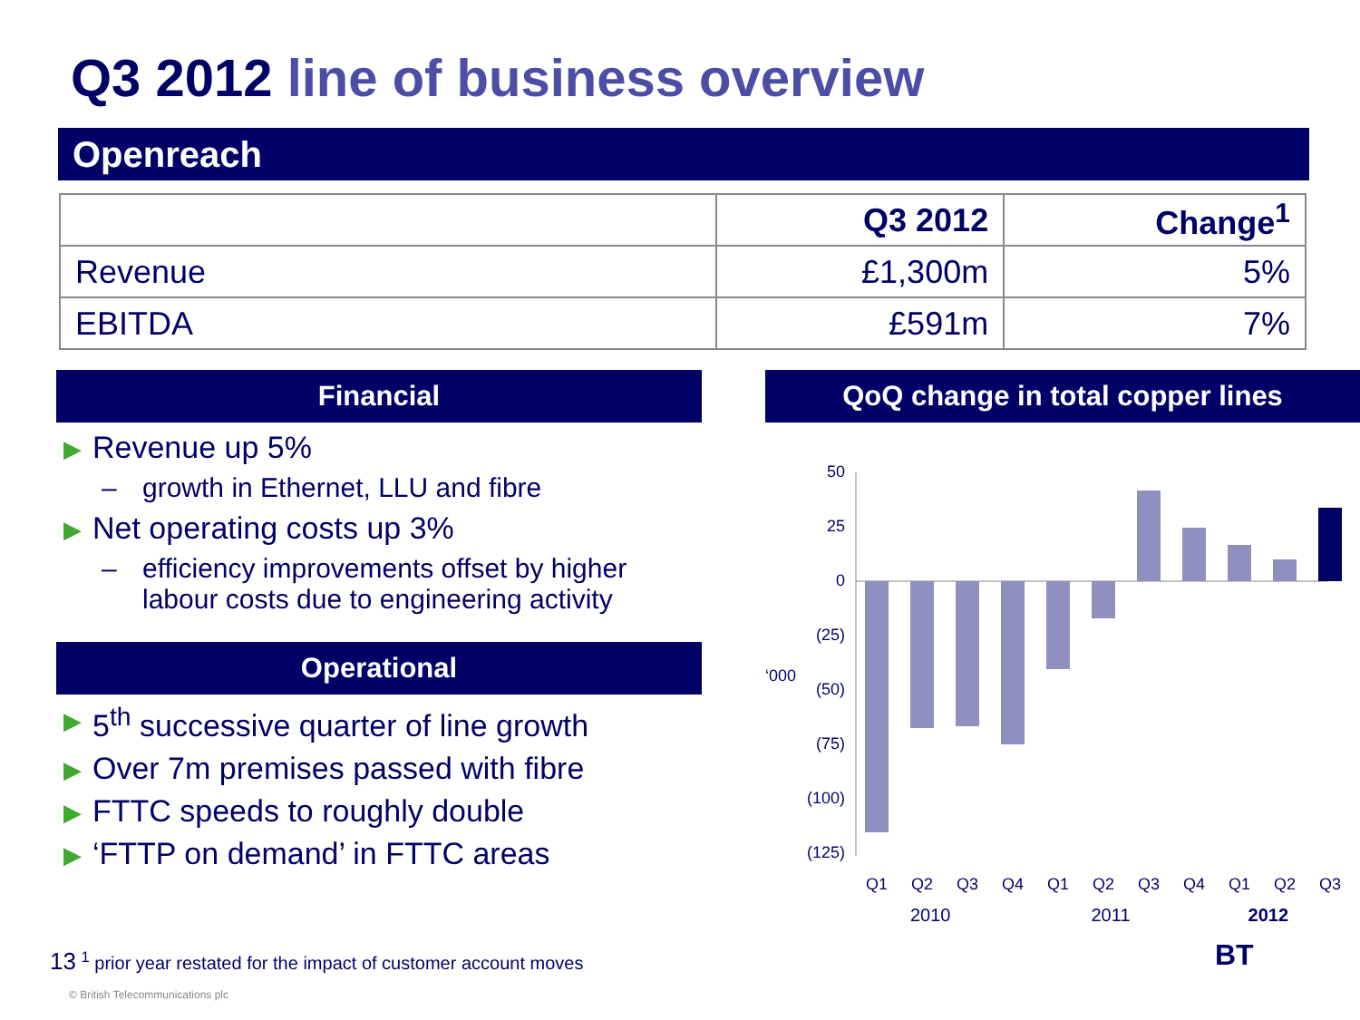Q3 2012 line of business overview
Openreach
| | Q3 2012 | Change<sup>1</sup> |
| --- | --- | --- |
| Revenue | £1,300m | 5% |
| EBITDA | £591m | 7% |
Financial
▶ Revenue up 5%
– growth in Ethernet, LLU and fibre
▶ Net operating costs up 3%
– efficiency improvements offset by higher labour costs due to engineering activity
Operational
▶ 5<sup>th</sup> successive quarter of line growth
▶ Over 7m premises passed with fibre
▶ FTTC speeds to roughly double
▶ ‘FTTP on demand’ in FTTC areas
QoQ change in total copper lines
‘000
50
25
0
(25)
(50)
(75)
(100)
(125)
Q1
Q2
Q3
Q4
Q1
Q2
Q3
Q4
Q1
Q2
Q3
2010 2011 2012
13 <sup>1</sup> prior year restated for the impact of customer account moves
© British Telecommunications plc
BT